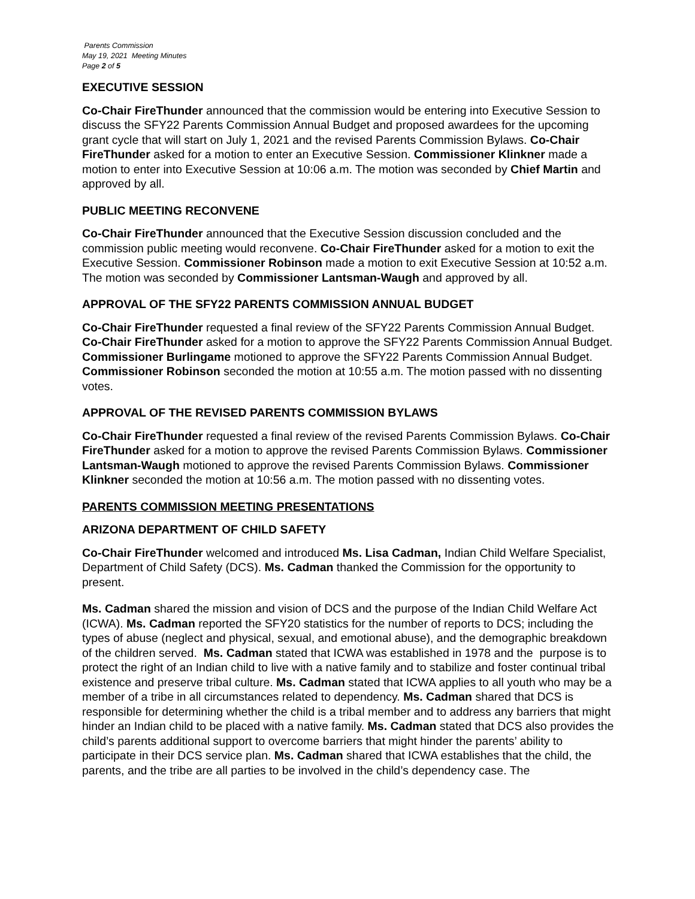Parents Commission
May 19, 2021 Meeting Minutes
Page 2 of 5
EXECUTIVE SESSION
Co-Chair FireThunder announced that the commission would be entering into Executive Session to discuss the SFY22 Parents Commission Annual Budget and proposed awardees for the upcoming grant cycle that will start on July 1, 2021 and the revised Parents Commission Bylaws. Co-Chair FireThunder asked for a motion to enter an Executive Session. Commissioner Klinkner made a motion to enter into Executive Session at 10:06 a.m. The motion was seconded by Chief Martin and approved by all.
PUBLIC MEETING RECONVENE
Co-Chair FireThunder announced that the Executive Session discussion concluded and the commission public meeting would reconvene. Co-Chair FireThunder asked for a motion to exit the Executive Session. Commissioner Robinson made a motion to exit Executive Session at 10:52 a.m. The motion was seconded by Commissioner Lantsman-Waugh and approved by all.
APPROVAL OF THE SFY22 PARENTS COMMISSION ANNUAL BUDGET
Co-Chair FireThunder requested a final review of the SFY22 Parents Commission Annual Budget. Co-Chair FireThunder asked for a motion to approve the SFY22 Parents Commission Annual Budget. Commissioner Burlingame motioned to approve the SFY22 Parents Commission Annual Budget. Commissioner Robinson seconded the motion at 10:55 a.m. The motion passed with no dissenting votes.
APPROVAL OF THE REVISED PARENTS COMMISSION BYLAWS
Co-Chair FireThunder requested a final review of the revised Parents Commission Bylaws. Co-Chair FireThunder asked for a motion to approve the revised Parents Commission Bylaws. Commissioner Lantsman-Waugh motioned to approve the revised Parents Commission Bylaws. Commissioner Klinkner seconded the motion at 10:56 a.m. The motion passed with no dissenting votes.
PARENTS COMMISSION MEETING PRESENTATIONS
ARIZONA DEPARTMENT OF CHILD SAFETY
Co-Chair FireThunder welcomed and introduced Ms. Lisa Cadman, Indian Child Welfare Specialist, Department of Child Safety (DCS). Ms. Cadman thanked the Commission for the opportunity to present.
Ms. Cadman shared the mission and vision of DCS and the purpose of the Indian Child Welfare Act (ICWA). Ms. Cadman reported the SFY20 statistics for the number of reports to DCS; including the types of abuse (neglect and physical, sexual, and emotional abuse), and the demographic breakdown of the children served. Ms. Cadman stated that ICWA was established in 1978 and the purpose is to protect the right of an Indian child to live with a native family and to stabilize and foster continual tribal existence and preserve tribal culture. Ms. Cadman stated that ICWA applies to all youth who may be a member of a tribe in all circumstances related to dependency. Ms. Cadman shared that DCS is responsible for determining whether the child is a tribal member and to address any barriers that might hinder an Indian child to be placed with a native family. Ms. Cadman stated that DCS also provides the child’s parents additional support to overcome barriers that might hinder the parents’ ability to participate in their DCS service plan. Ms. Cadman shared that ICWA establishes that the child, the parents, and the tribe are all parties to be involved in the child’s dependency case. The